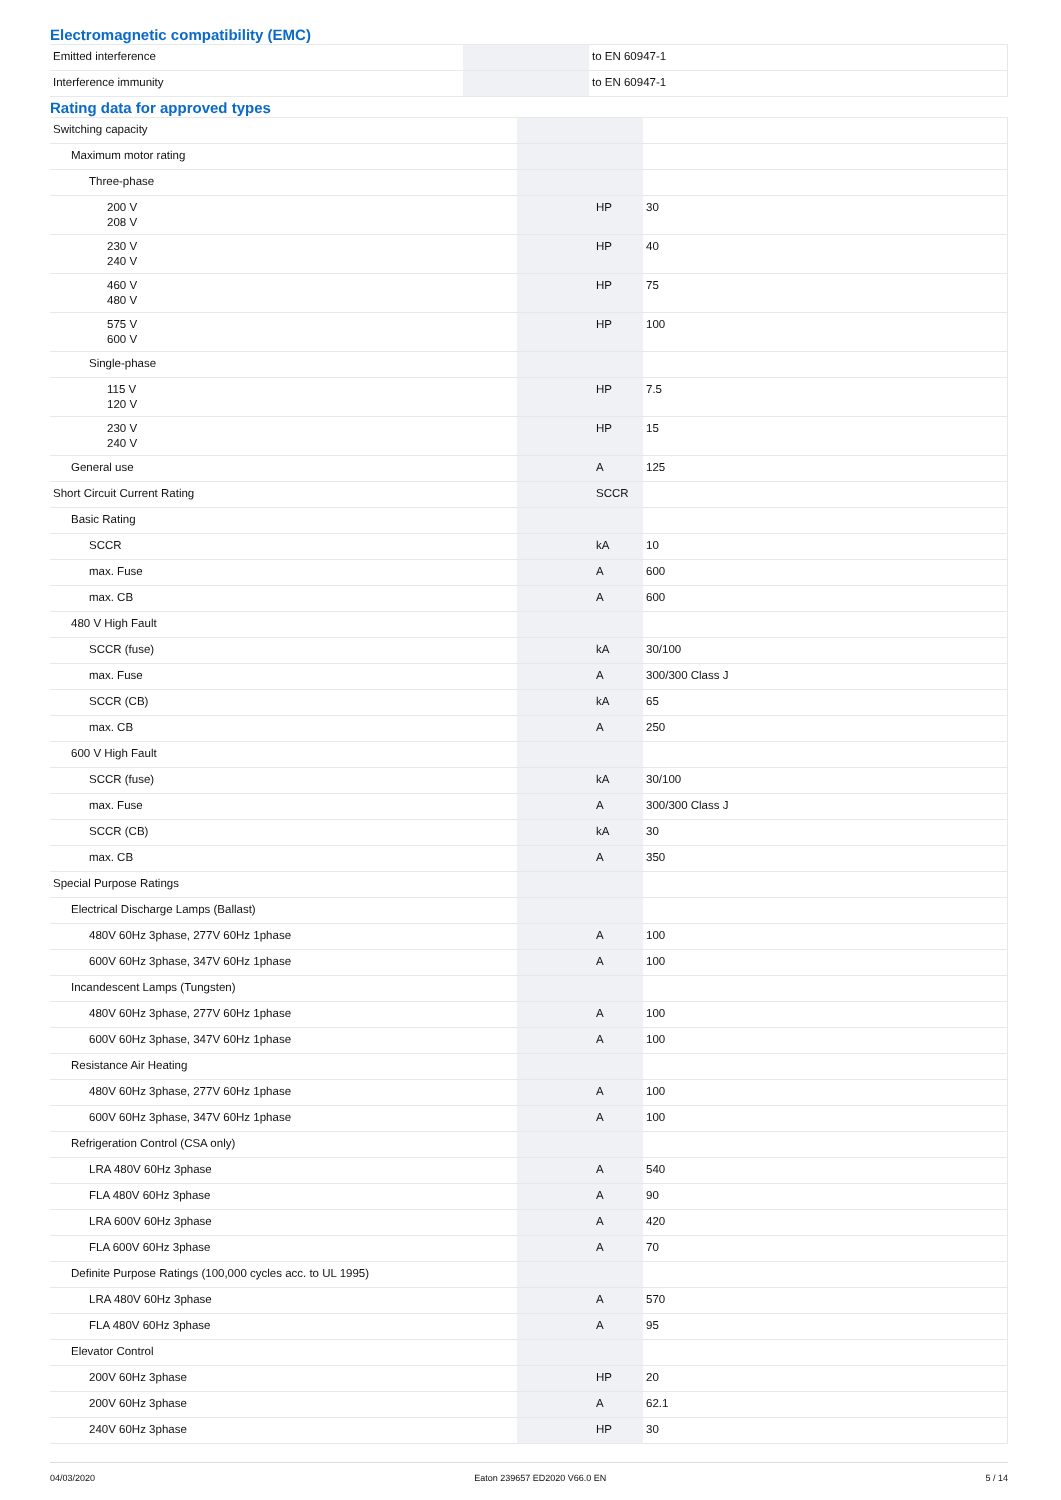Electromagnetic compatibility (EMC)
| Emitted interference | | | to EN 60947-1 |
| Interference immunity | | | to EN 60947-1 |
Rating data for approved types
| Switching capacity | | | |
| Maximum motor rating | | | |
| Three-phase | | | |
| 200 V 208 V | | HP | 30 |
| 230 V 240 V | | HP | 40 |
| 460 V 480 V | | HP | 75 |
| 575 V 600 V | | HP | 100 |
| Single-phase | | | |
| 115 V 120 V | | HP | 7.5 |
| 230 V 240 V | | HP | 15 |
| General use | | A | 125 |
| Short Circuit Current Rating | | SCCR | |
| Basic Rating | | | |
| SCCR | | kA | 10 |
| max. Fuse | | A | 600 |
| max. CB | | A | 600 |
| 480 V High Fault | | | |
| SCCR (fuse) | | kA | 30/100 |
| max. Fuse | | A | 300/300 Class J |
| SCCR (CB) | | kA | 65 |
| max. CB | | A | 250 |
| 600 V High Fault | | | |
| SCCR (fuse) | | kA | 30/100 |
| max. Fuse | | A | 300/300 Class J |
| SCCR (CB) | | kA | 30 |
| max. CB | | A | 350 |
| Special Purpose Ratings | | | |
| Electrical Discharge Lamps (Ballast) | | | |
| 480V 60Hz 3phase, 277V 60Hz 1phase | | A | 100 |
| 600V 60Hz 3phase, 347V 60Hz 1phase | | A | 100 |
| Incandescent Lamps (Tungsten) | | | |
| 480V 60Hz 3phase, 277V 60Hz 1phase | | A | 100 |
| 600V 60Hz 3phase, 347V 60Hz 1phase | | A | 100 |
| Resistance Air Heating | | | |
| 480V 60Hz 3phase, 277V 60Hz 1phase | | A | 100 |
| 600V 60Hz 3phase, 347V 60Hz 1phase | | A | 100 |
| Refrigeration Control (CSA only) | | | |
| LRA 480V 60Hz 3phase | | A | 540 |
| FLA 480V 60Hz 3phase | | A | 90 |
| LRA 600V 60Hz 3phase | | A | 420 |
| FLA 600V 60Hz 3phase | | A | 70 |
| Definite Purpose Ratings (100,000 cycles acc. to UL 1995) | | | |
| LRA 480V 60Hz 3phase | | A | 570 |
| FLA 480V 60Hz 3phase | | A | 95 |
| Elevator Control | | | |
| 200V 60Hz 3phase | | HP | 20 |
| 200V 60Hz 3phase | | A | 62.1 |
| 240V 60Hz 3phase | | HP | 30 |
04/03/2020 Eaton 239657 ED2020 V66.0 EN 5 / 14